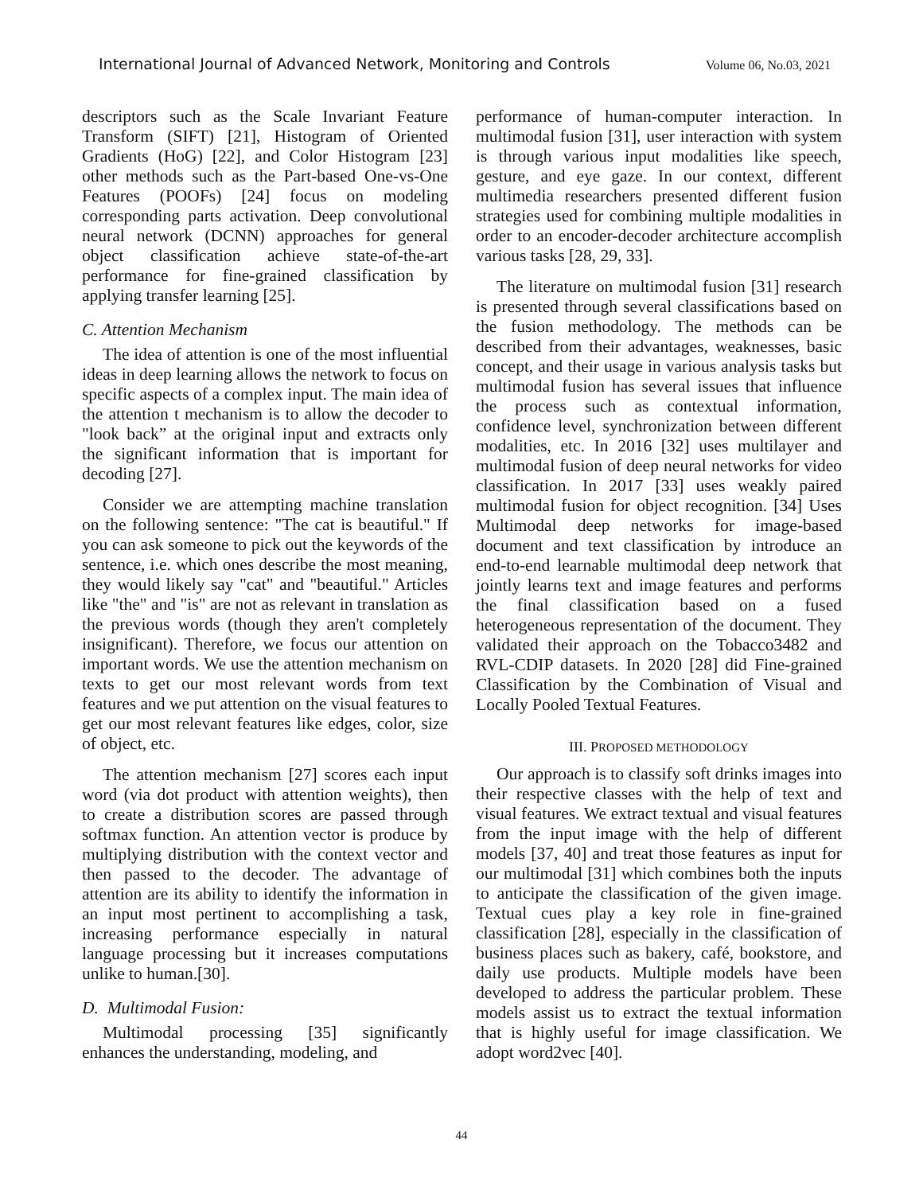International Journal of Advanced Network, Monitoring and Controls Volume 06, No.03, 2021
descriptors such as the Scale Invariant Feature Transform (SIFT) [21], Histogram of Oriented Gradients (HoG) [22], and Color Histogram [23] other methods such as the Part-based One-vs-One Features (POOFs) [24] focus on modeling corresponding parts activation. Deep convolutional neural network (DCNN) approaches for general object classification achieve state-of-the-art performance for fine-grained classification by applying transfer learning [25].
C. Attention Mechanism
The idea of attention is one of the most influential ideas in deep learning allows the network to focus on specific aspects of a complex input. The main idea of the attention t mechanism is to allow the decoder to "look back” at the original input and extracts only the significant information that is important for decoding [27].
Consider we are attempting machine translation on the following sentence: "The cat is beautiful." If you can ask someone to pick out the keywords of the sentence, i.e. which ones describe the most meaning, they would likely say "cat" and "beautiful." Articles like "the" and "is" are not as relevant in translation as the previous words (though they aren't completely insignificant). Therefore, we focus our attention on important words. We use the attention mechanism on texts to get our most relevant words from text features and we put attention on the visual features to get our most relevant features like edges, color, size of object, etc.
The attention mechanism [27] scores each input word (via dot product with attention weights), then to create a distribution scores are passed through softmax function. An attention vector is produce by multiplying distribution with the context vector and then passed to the decoder. The advantage of attention are its ability to identify the information in an input most pertinent to accomplishing a task, increasing performance especially in natural language processing but it increases computations unlike to human.[30].
D. Multimodal Fusion:
Multimodal processing [35] significantly enhances the understanding, modeling, and
performance of human-computer interaction. In multimodal fusion [31], user interaction with system is through various input modalities like speech, gesture, and eye gaze. In our context, different multimedia researchers presented different fusion strategies used for combining multiple modalities in order to an encoder-decoder architecture accomplish various tasks [28, 29, 33].
The literature on multimodal fusion [31] research is presented through several classifications based on the fusion methodology. The methods can be described from their advantages, weaknesses, basic concept, and their usage in various analysis tasks but multimodal fusion has several issues that influence the process such as contextual information, confidence level, synchronization between different modalities, etc. In 2016 [32] uses multilayer and multimodal fusion of deep neural networks for video classification. In 2017 [33] uses weakly paired multimodal fusion for object recognition. [34] Uses Multimodal deep networks for image-based document and text classification by introduce an end-to-end learnable multimodal deep network that jointly learns text and image features and performs the final classification based on a fused heterogeneous representation of the document. They validated their approach on the Tobacco3482 and RVL-CDIP datasets. In 2020 [28] did Fine-grained Classification by the Combination of Visual and Locally Pooled Textual Features.
III. PROPOSED METHODOLOGY
Our approach is to classify soft drinks images into their respective classes with the help of text and visual features. We extract textual and visual features from the input image with the help of different models [37, 40] and treat those features as input for our multimodal [31] which combines both the inputs to anticipate the classification of the given image. Textual cues play a key role in fine-grained classification [28], especially in the classification of business places such as bakery, café, bookstore, and daily use products. Multiple models have been developed to address the particular problem. These models assist us to extract the textual information that is highly useful for image classification. We adopt word2vec [40].
44